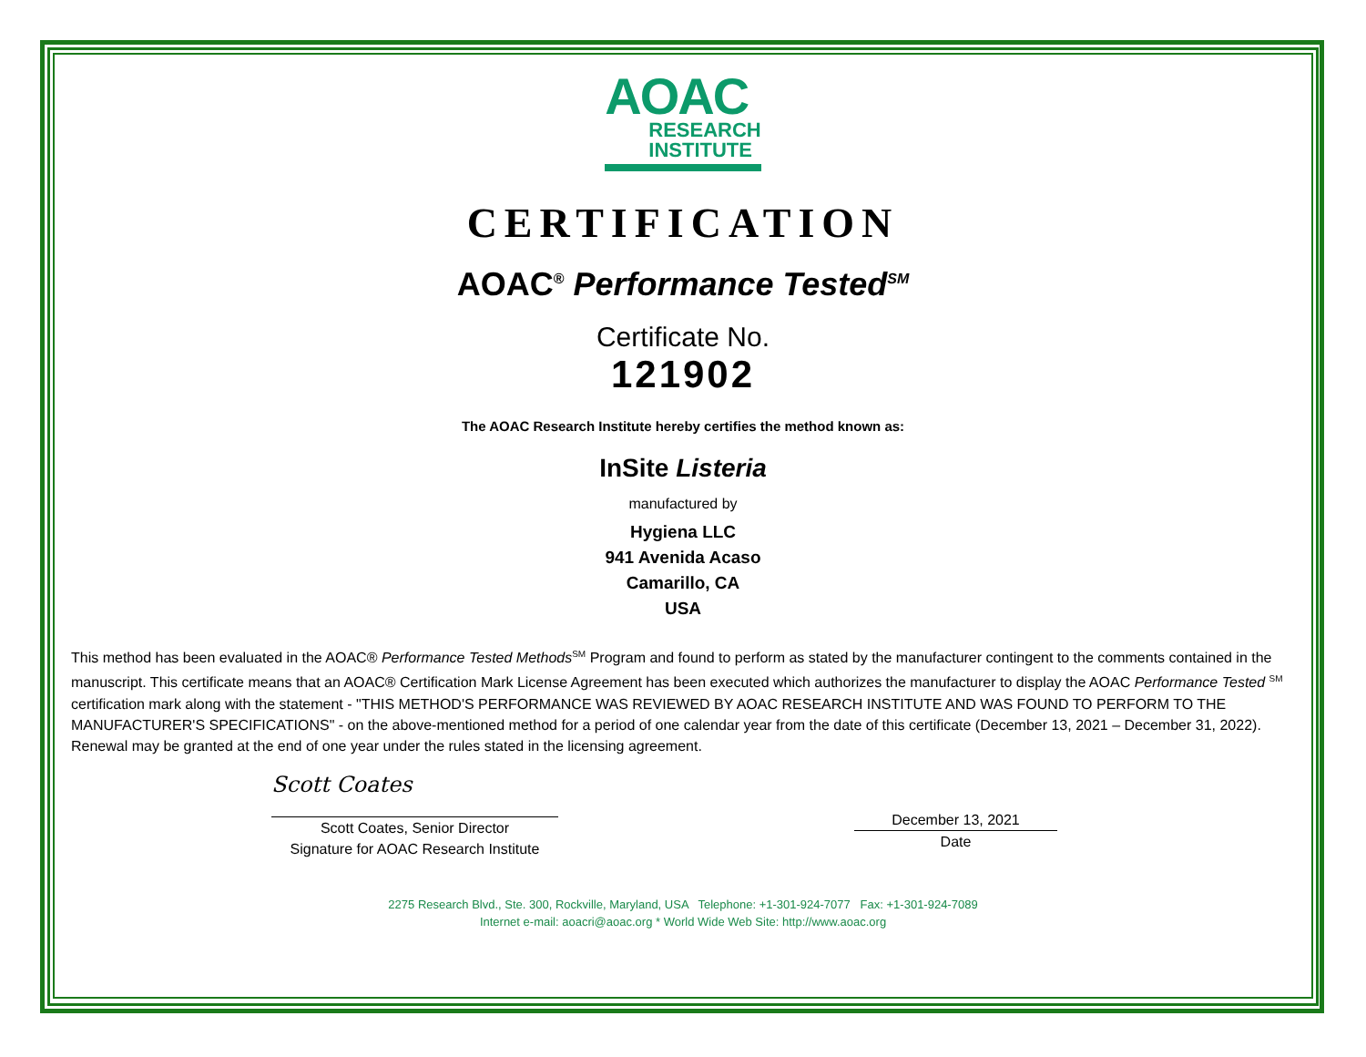AOAC
RESEARCH
INSTITUTE
CERTIFICATION
AOAC<sup>®</sup> Performance Tested<sup>SM</sup>
Certificate No.
121902
The AOAC Research Institute hereby certifies the method known as:
InSite Listeria
manufactured by
Hygiena LLC
941 Avenida Acaso
Camarillo, CA
USA
This method has been evaluated in the AOAC® Performance Tested Methods<sup>SM</sup> Program and found to perform as stated by the manufacturer contingent to the comments contained in the manuscript. This certificate means that an AOAC® Certification Mark License Agreement has been executed which authorizes the manufacturer to display the AOAC Performance Tested <sup>SM</sup> certification mark along with the statement - "THIS METHOD'S PERFORMANCE WAS REVIEWED BY AOAC RESEARCH INSTITUTE AND WAS FOUND TO PERFORM TO THE MANUFACTURER'S SPECIFICATIONS" - on the above-mentioned method for a period of one calendar year from the date of this certificate (December 13, 2021 – December 31, 2022). Renewal may be granted at the end of one year under the rules stated in the licensing agreement.
Scott Coates
Scott Coates, Senior Director
Signature for AOAC Research Institute
December 13, 2021
Date
2275 Research Blvd., Ste. 300, Rockville, Maryland, USA Telephone: +1-301-924-7077 Fax: +1-301-924-7089
Internet e-mail: aoacri@aoac.org * World Wide Web Site: http://www.aoac.org